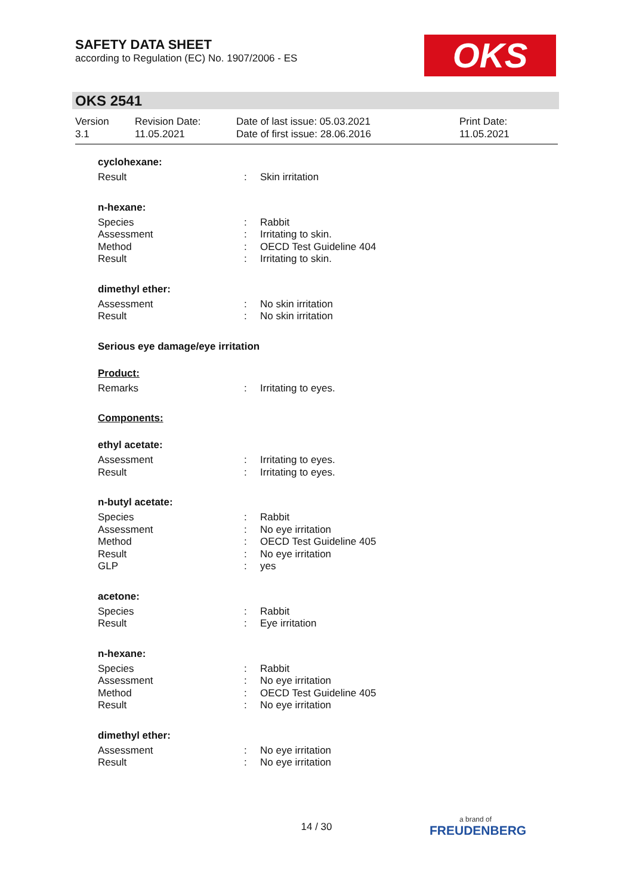SAFETY DATA SHEET
according to Regulation (EC) No. 1907/2006 - ES
OKS
OKS 2541
Version
3.1
Revision Date:
11.05.2021
Date of last issue: 05.03.2021
Date of first issue: 28.06.2016
Print Date:
11.05.2021
cyclohexane:
Result: Skin irritation
n-hexane:
Species: Rabbit
Assessment: Irritating to skin.
Method: OECD Test Guideline 404
Result: Irritating to skin.
dimethyl ether:
Assessment: No skin irritation
Result: No skin irritation
Serious eye damage/eye irritation
Product:
Remarks: Irritating to eyes.
Components:
ethyl acetate:
Assessment: Irritating to eyes.
Result: Irritating to eyes.
n-butyl acetate:
Species: Rabbit
Assessment: No eye irritation
Method: OECD Test Guideline 405
Result: No eye irritation
GLP: yes
acetone:
Species: Rabbit
Result: Eye irritation
n-hexane:
Species: Rabbit
Assessment: No eye irritation
Method: OECD Test Guideline 405
Result: No eye irritation
dimethyl ether:
Assessment: No eye irritation
Result: No eye irritation
14 / 30 a brand of
FREUDENBERG